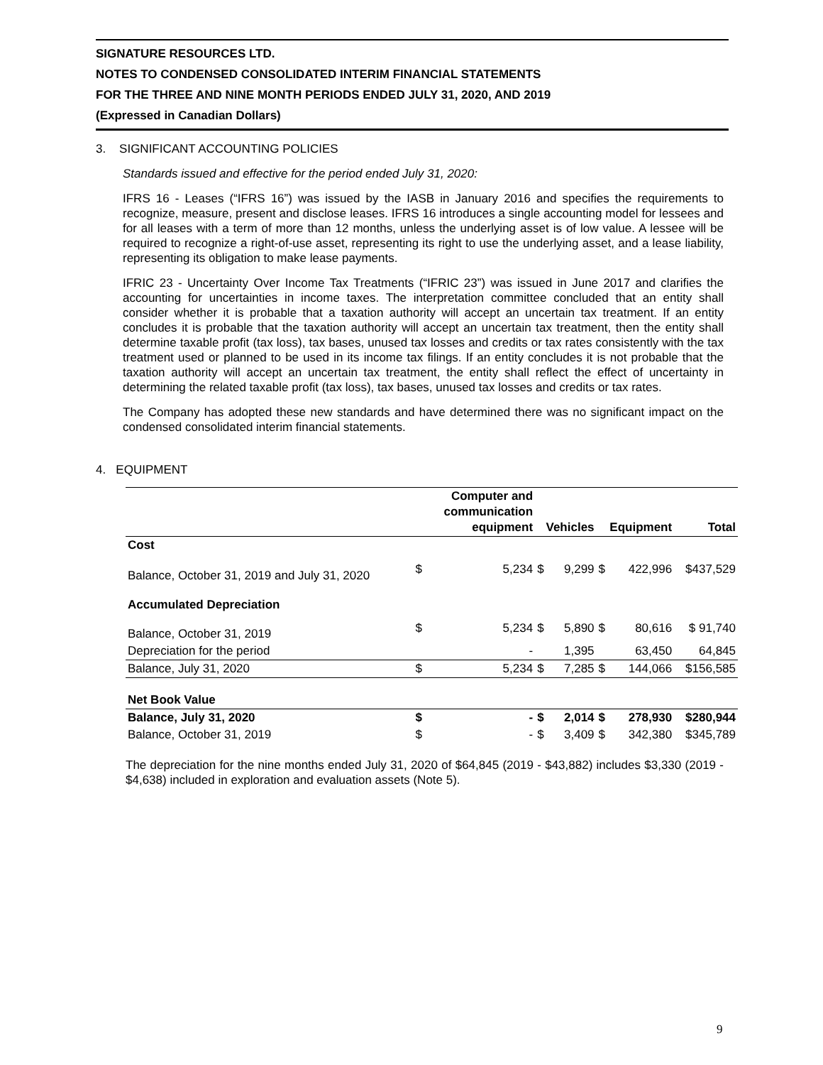SIGNATURE RESOURCES LTD.
NOTES TO CONDENSED CONSOLIDATED INTERIM FINANCIAL STATEMENTS
FOR THE THREE AND NINE MONTH PERIODS ENDED JULY 31, 2020, AND 2019
(Expressed in Canadian Dollars)
3. SIGNIFICANT ACCOUNTING POLICIES
Standards issued and effective for the period ended July 31, 2020:
IFRS 16 - Leases (“IFRS 16”) was issued by the IASB in January 2016 and specifies the requirements to recognize, measure, present and disclose leases. IFRS 16 introduces a single accounting model for lessees and for all leases with a term of more than 12 months, unless the underlying asset is of low value. A lessee will be required to recognize a right-of-use asset, representing its right to use the underlying asset, and a lease liability, representing its obligation to make lease payments.
IFRIC 23 - Uncertainty Over Income Tax Treatments (“IFRIC 23”) was issued in June 2017 and clarifies the accounting for uncertainties in income taxes. The interpretation committee concluded that an entity shall consider whether it is probable that a taxation authority will accept an uncertain tax treatment. If an entity concludes it is probable that the taxation authority will accept an uncertain tax treatment, then the entity shall determine taxable profit (tax loss), tax bases, unused tax losses and credits or tax rates consistently with the tax treatment used or planned to be used in its income tax filings. If an entity concludes it is not probable that the taxation authority will accept an uncertain tax treatment, the entity shall reflect the effect of uncertainty in determining the related taxable profit (tax loss), tax bases, unused tax losses and credits or tax rates.
The Company has adopted these new standards and have determined there was no significant impact on the condensed consolidated interim financial statements.
4. EQUIPMENT
| | | Computer and communication equipment | Vehicles | | Equipment | | Total |
| --- | --- | --- | --- | --- | --- | --- | --- |
| Cost | | | | | | | |
| Balance, October 31, 2019 and July 31, 2020 | $ | 5,234 | $ | 9,299 | $ | 422,996 | $437,529 |
| Accumulated Depreciation | | | | | | | |
| Balance, October 31, 2019 | $ | 5,234 | $ | 5,890 | $ | 80,616 | $ 91,740 |
| Depreciation for the period | | - | | 1,395 | | 63,450 | 64,845 |
| Balance, July 31, 2020 | $ | 5,234 | $ | 7,285 | $ | 144,066 | $156,585 |
| Net Book Value | | | | | | | |
| Balance, July 31, 2020 | $ | - | $ | 2,014 | $ | 278,930 | $280,944 |
| Balance, October 31, 2019 | $ | - | $ | 3,409 | $ | 342,380 | $345,789 |
The depreciation for the nine months ended July 31, 2020 of $64,845 (2019 - $43,882) includes $3,330 (2019 - $4,638) included in exploration and evaluation assets (Note 5).
9